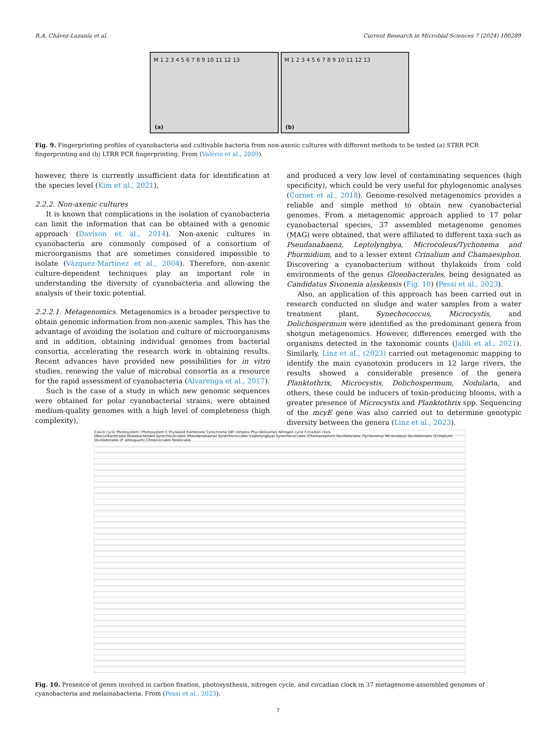R.A. Chávez-Luzanía et al. Current Research in Microbial Sciences 7 (2024) 100289
M 1 2 3 4 5 6 7 8 9 10 11 12 13
(a)
M 1 2 3 4 5 6 7 8 9 10 11 12 13
(b)
Fig. 9. Fingerprinting profiles of cyanobacteria and cultivable bacteria from non-axenic cultures with different methods to be tested (a) STRR PCR fingerprinting and (b) LTRR PCR fingerprinting. From (Valério et al., 2009).
however, there is currently insufficient data for identification at the species level (Kim et al., 2021),
2.2.2. Non-axenic cultures
It is known that complications in the isolation of cyanobacteria can limit the information that can be obtained with a genomic approach (Davison et al., 2014). Non-axenic cultures in cyanobacteria are commonly composed of a consortium of microorganisms that are sometimes considered impossible to isolate (Vázquez-Martínez et al., 2004). Therefore, non-axenic culture-dependent techniques play an important role in understanding the diversity of cyanobacteria and allowing the analysis of their toxic potential.
2.2.2.1. Metagenomics. Metagenomics is a broader perspective to obtain genomic information from non-axenic samples. This has the advantage of avoiding the isolation and culture of microorganisms and in addition, obtaining individual genomes from bacterial consortia, accelerating the research work in obtaining results. Recent advances have provided new possibilities for in vitro studies, renewing the value of microbial consortia as a resource for the rapid assessment of cyano­bacteria (Alvarenga et al., 2017).
Such is the case of a study in which new genomic sequences were obtained for polar cyanobacterial strains, were obtained medium-quality genomes with a high level of completeness (high complexity),
and produced a very low level of contaminating sequences (high spec­ificity), which could be very useful for phylogenomic analyses (Cornet et al., 2018). Genome-resolved metagenomics provides a reliable and simple method to obtain new cyanobacterial genomes. From a meta­genomic approach applied to 17 polar cyanobacterial species, 37 assembled metagenome genomes (MAG) were obtained, that were affiliated to different taxa such as Pseudanabaena, Leptolyngbya, Micro­coleus/Tychonema and Phormidium, and to a lesser extent Crinalium and Chamaesiphon. Discovering a cyanobacterium without thylakoids from cold environments of the genus Gloeobacterales, being designated as Candidatus Sivonenia alaskensis (Fig. 10) (Pessi et al., 2023).
Also, an application of this approach has been carried out in research conducted on sludge and water samples from a water treatment plant, Synechococcus, Microcystis, and Dolichospermum were identified as the predominant genera from shotgun metagenomics. However, differences emerged with the organisms detected in the taxonomic counts (Jalili et al., 2021). Similarly, Linz et al., (2023) carried out metagenomic mapping to identify the main cyanotoxin producers in 12 large rivers, the results showed a considerable presence of the genera Planktothrix, Microcystis, Dolichospermum, Nodularia, and others, these could be in­ducers of toxin-producing blooms, with a greater presence of Microcystis and Planktothrix spp. Sequencing of the mcyE gene was also carried out to determine genotypic diversity between the genera (Linz et al., 2023).
Calvin cycle Photosystem I Photosystem II Thylakoid membrane Cytochrome b6f complex Phycobilisomes Nitrogen cycle Circadian clock
Obscuribacterales Gloeobacterales Synechococcales (Pseudanabaena) Synechococcales (Leptolyngbya) Synechococcales (Chamaesiphon) Oscillatoriales (Tychonema/ Microcoleus) Oscillatoriales (Crinalium) Oscillatoriales (P. ambiguum) Chroococcales Nostocales
Fig. 10. Presence of genes involved in carbon fixation, photosynthesis, nitrogen cycle, and circadian clock in 37 metagenome-assembled genomes of cyanobacteria and melainabacteria. From (Pessi et al., 2023).
7